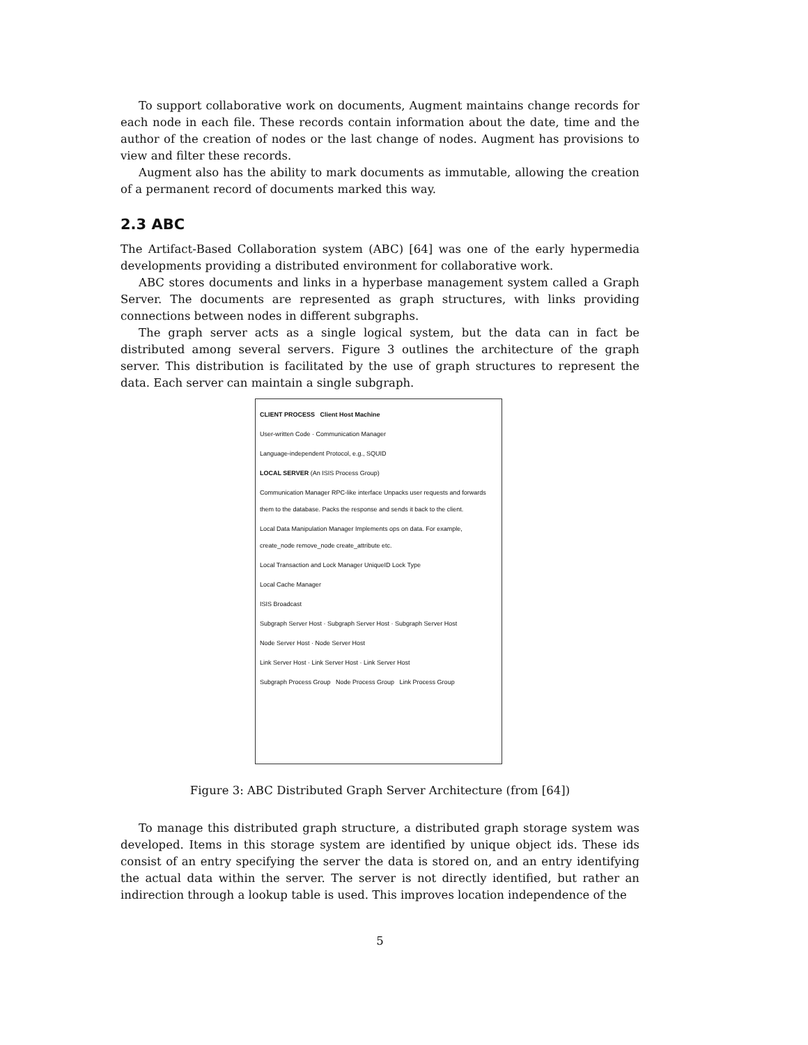To support collaborative work on documents, Augment maintains change records for each node in each file. These records contain information about the date, time and the author of the creation of nodes or the last change of nodes. Augment has provisions to view and filter these records.
Augment also has the ability to mark documents as immutable, allowing the creation of a permanent record of documents marked this way.
2.3 ABC
The Artifact-Based Collaboration system (ABC) [64] was one of the early hypermedia developments providing a distributed environment for collaborative work.
ABC stores documents and links in a hyperbase management system called a Graph Server. The documents are represented as graph structures, with links providing connections between nodes in different subgraphs.
The graph server acts as a single logical system, but the data can in fact be distributed among several servers. Figure 3 outlines the architecture of the graph server. This distribution is facilitated by the use of graph structures to represent the data. Each server can maintain a single subgraph.
CLIENT PROCESS Client Host Machine
User-written Code · Communication Manager
Language-independent Protocol, e.g., SQUID
LOCAL SERVER (An ISIS Process Group)
Communication Manager RPC-like interface Unpacks user requests and forwards them to the database. Packs the response and sends it back to the client.
Local Data Manipulation Manager Implements ops on data. For example, create_node remove_node create_attribute etc.
Local Transaction and Lock Manager UniqueID Lock Type
Local Cache Manager
ISIS Broadcast
Subgraph Server Host · Subgraph Server Host · Subgraph Server Host
Node Server Host · Node Server Host
Link Server Host · Link Server Host · Link Server Host
Subgraph Process Group Node Process Group Link Process Group
Figure 3: ABC Distributed Graph Server Architecture (from [64])
To manage this distributed graph structure, a distributed graph storage system was developed. Items in this storage system are identified by unique object ids. These ids consist of an entry specifying the server the data is stored on, and an entry identifying the actual data within the server. The server is not directly identified, but rather an indirection through a lookup table is used. This improves location independence of the
5